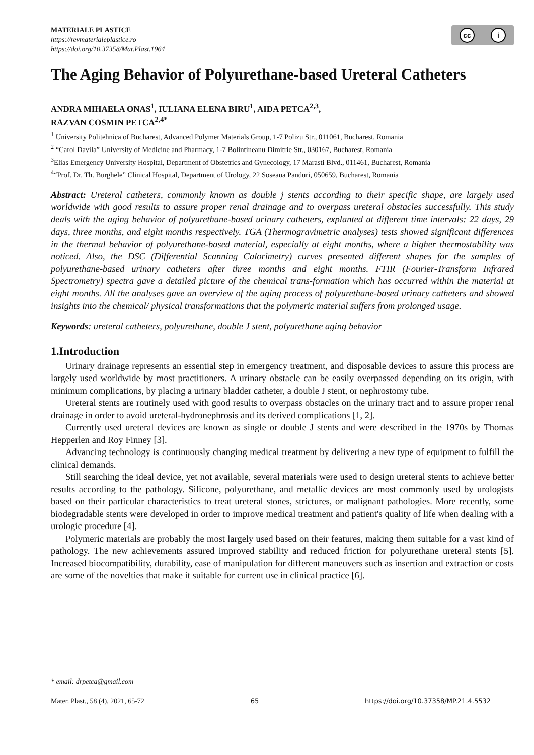MATERIALE PLASTICE
https://revmaterialeplastice.ro
https://doi.org/10.37358/Mat.Plast.1964
cc i
The Aging Behavior of Polyurethane-based Ureteral Catheters
ANDRA MIHAELA ONAS<sup>1</sup>, IULIANA ELENA BIRU<sup>1</sup>, AIDA PETCA<sup>2,3</sup>,
RAZVAN COSMIN PETCA<sup>2,4*</sup>
<sup>1</sup> University Politehnica of Bucharest, Advanced Polymer Materials Group, 1-7 Polizu Str., 011061, Bucharest, Romania
<sup>2</sup> “Carol Davila” University of Medicine and Pharmacy, 1-7 Bolintineanu Dimitrie Str., 030167, Bucharest, Romania
<sup>3</sup> Elias Emergency University Hospital, Department of Obstetrics and Gynecology, 17 Marasti Blvd., 011461, Bucharest, Romania
<sup>4</sup> “Prof. Dr. Th. Burghele” Clinical Hospital, Department of Urology, 22 Soseaua Panduri, 050659, Bucharest, Romania
Abstract: Ureteral catheters, commonly known as double j stents according to their specific shape, are largely used worldwide with good results to assure proper renal drainage and to overpass ureteral obstacles successfully. This study deals with the aging behavior of polyurethane-based urinary catheters, explanted at different time intervals: 22 days, 29 days, three months, and eight months respectively. TGA (Thermogravimetric analyses) tests showed significant differences in the thermal behavior of polyurethane-based material, especially at eight months, where a higher thermostability was noticed. Also, the DSC (Differential Scanning Calorimetry) curves presented different shapes for the samples of polyurethane-based urinary catheters after three months and eight months. FTIR (Fourier-Transform Infrared Spectrometry) spectra gave a detailed picture of the chemical trans-formation which has occurred within the material at eight months. All the analyses gave an overview of the aging process of polyurethane-based urinary catheters and showed insights into the chemical/ physical transformations that the polymeric material suffers from prolonged usage.
Keywords: ureteral catheters, polyurethane, double J stent, polyurethane aging behavior
1.Introduction
Urinary drainage represents an essential step in emergency treatment, and disposable devices to assure this process are largely used worldwide by most practitioners. A urinary obstacle can be easily overpassed depending on its origin, with minimum complications, by placing a urinary bladder catheter, a double J stent, or nephrostomy tube.
Ureteral stents are routinely used with good results to overpass obstacles on the urinary tract and to assure proper renal drainage in order to avoid ureteral-hydronephrosis and its derived complications [1, 2].
Currently used ureteral devices are known as single or double J stents and were described in the 1970s by Thomas Hepperlen and Roy Finney [3].
Advancing technology is continuously changing medical treatment by delivering a new type of equipment to fulfill the clinical demands.
Still searching the ideal device, yet not available, several materials were used to design ureteral stents to achieve better results according to the pathology. Silicone, polyurethane, and metallic devices are most commonly used by urologists based on their particular characteristics to treat ureteral stones, strictures, or malignant pathologies. More recently, some biodegradable stents were developed in order to improve medical treatment and patient's quality of life when dealing with a urologic procedure [4].
Polymeric materials are probably the most largely used based on their features, making them suitable for a vast kind of pathology. The new achievements assured improved stability and reduced friction for polyurethane ureteral stents [5]. Increased biocompatibility, durability, ease of manipulation for different maneuvers such as insertion and extraction or costs are some of the novelties that make it suitable for current use in clinical practice [6].
* email: drpetca@gmail.com
Mater. Plast., 58 (4), 2021, 65-72 65 https://doi.org/10.37358/MP.21.4.5532